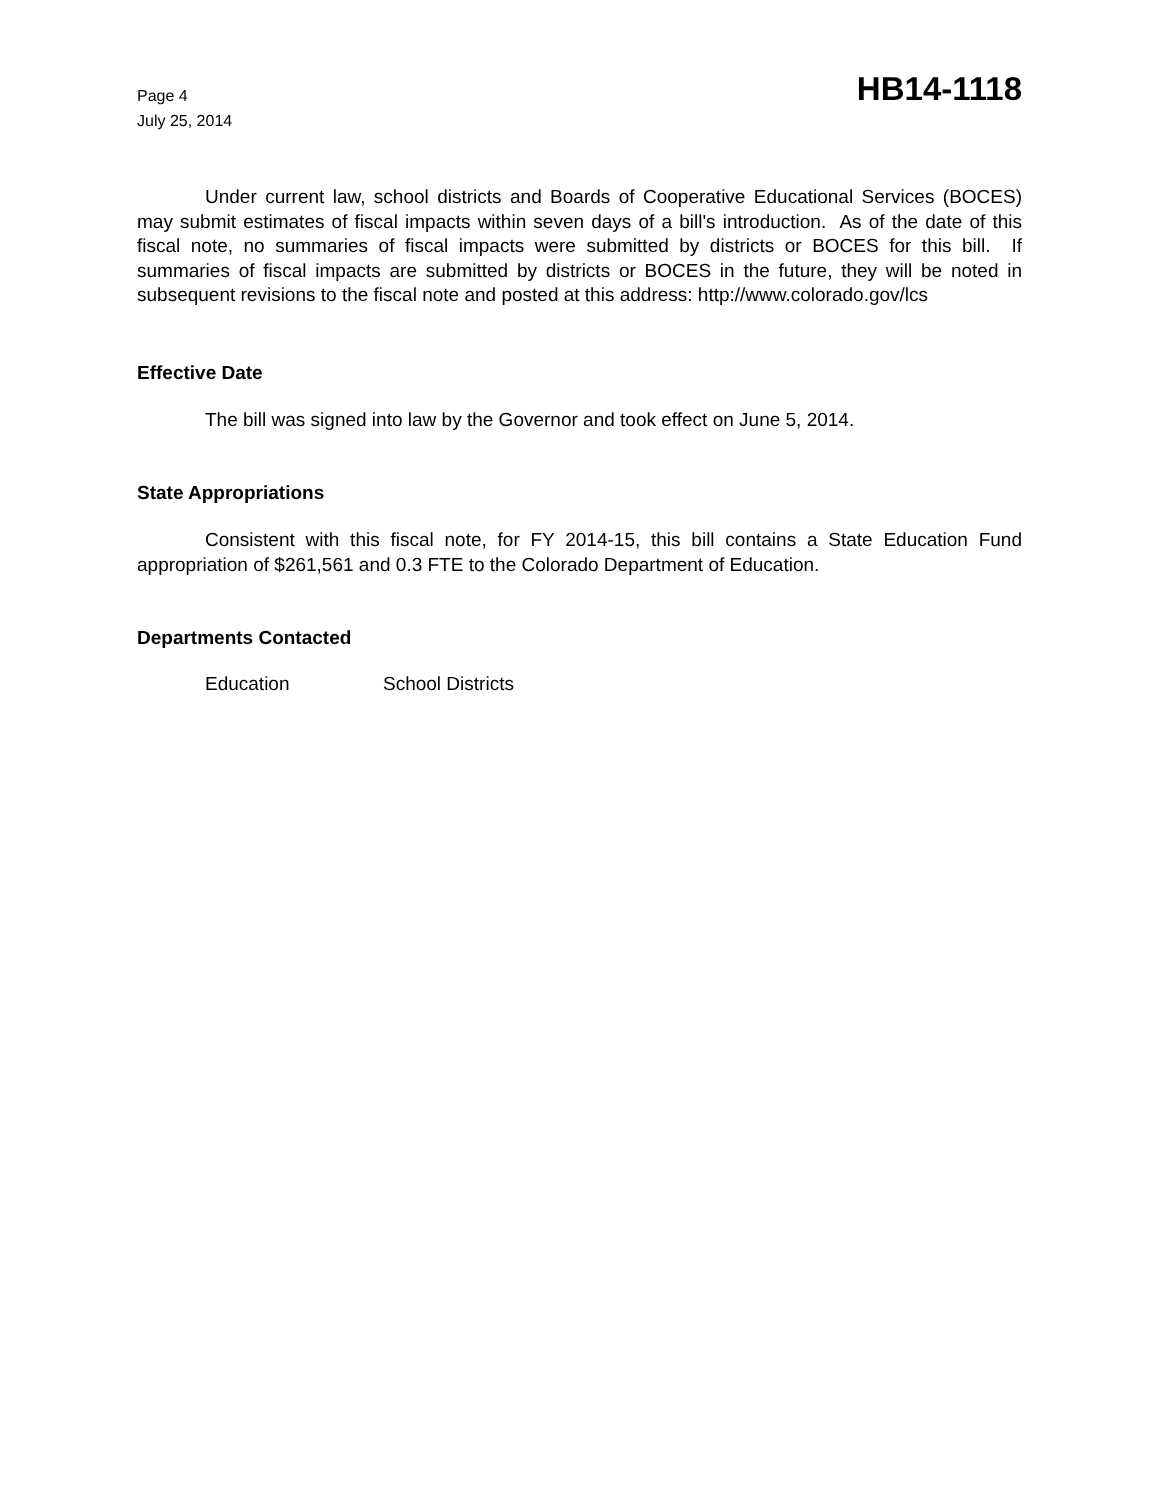Page 4
July 25, 2014
HB14-1118
Under current law, school districts and Boards of Cooperative Educational Services (BOCES) may submit estimates of fiscal impacts within seven days of a bill's introduction. As of the date of this fiscal note, no summaries of fiscal impacts were submitted by districts or BOCES for this bill. If summaries of fiscal impacts are submitted by districts or BOCES in the future, they will be noted in subsequent revisions to the fiscal note and posted at this address: http://www.colorado.gov/lcs
Effective Date
The bill was signed into law by the Governor and took effect on June 5, 2014.
State Appropriations
Consistent with this fiscal note, for FY 2014-15, this bill contains a State Education Fund appropriation of $261,561 and 0.3 FTE to the Colorado Department of Education.
Departments Contacted
Education School Districts